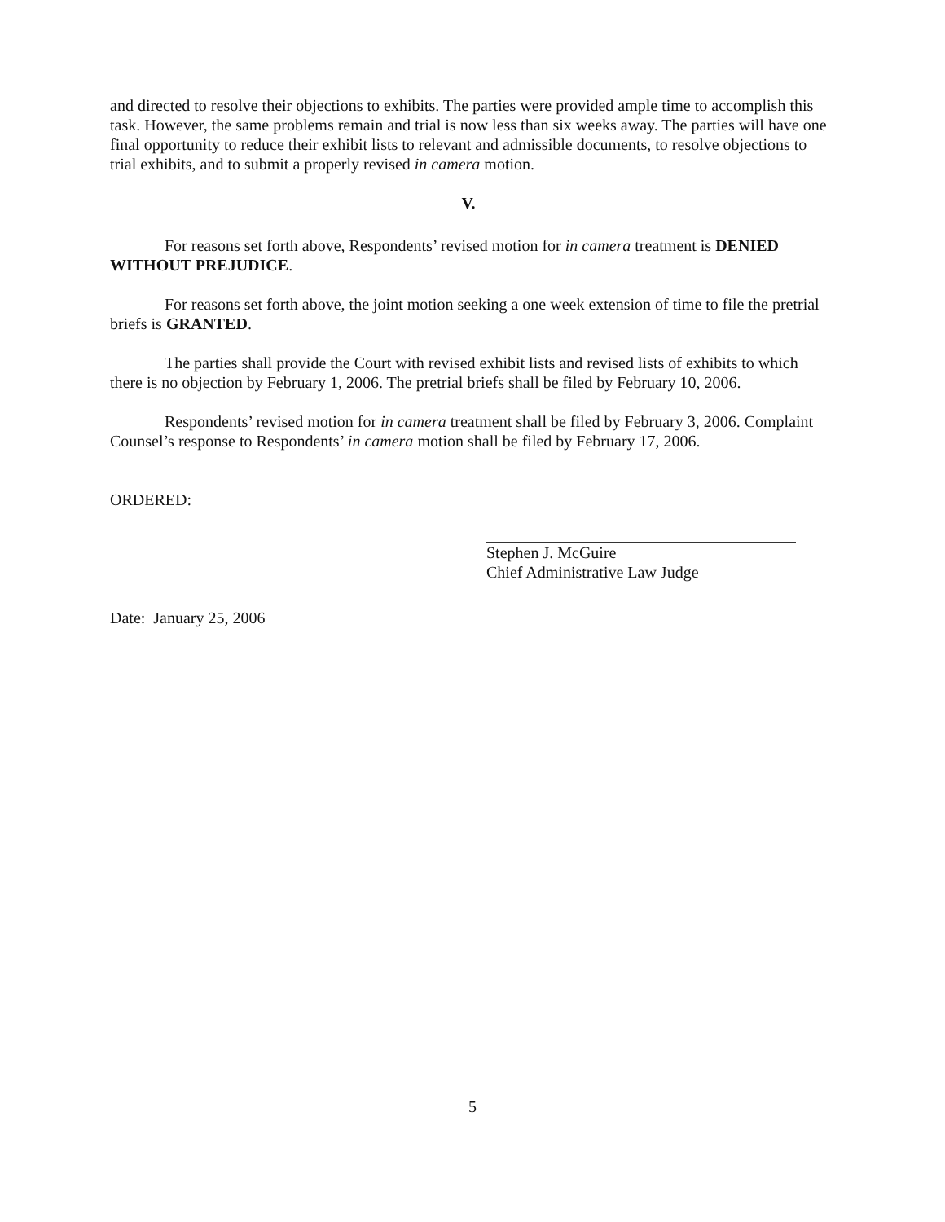and directed to resolve their objections to exhibits. The parties were provided ample time to accomplish this task. However, the same problems remain and trial is now less than six weeks away. The parties will have one final opportunity to reduce their exhibit lists to relevant and admissible documents, to resolve objections to trial exhibits, and to submit a properly revised in camera motion.
V.
For reasons set forth above, Respondents’ revised motion for in camera treatment is DENIED WITHOUT PREJUDICE.
For reasons set forth above, the joint motion seeking a one week extension of time to file the pretrial briefs is GRANTED.
The parties shall provide the Court with revised exhibit lists and revised lists of exhibits to which there is no objection by February 1, 2006. The pretrial briefs shall be filed by February 10, 2006.
Respondents’ revised motion for in camera treatment shall be filed by February 3, 2006. Complaint Counsel’s response to Respondents’ in camera motion shall be filed by February 17, 2006.
ORDERED:
Stephen J. McGuire
Chief Administrative Law Judge
Date: January 25, 2006
5